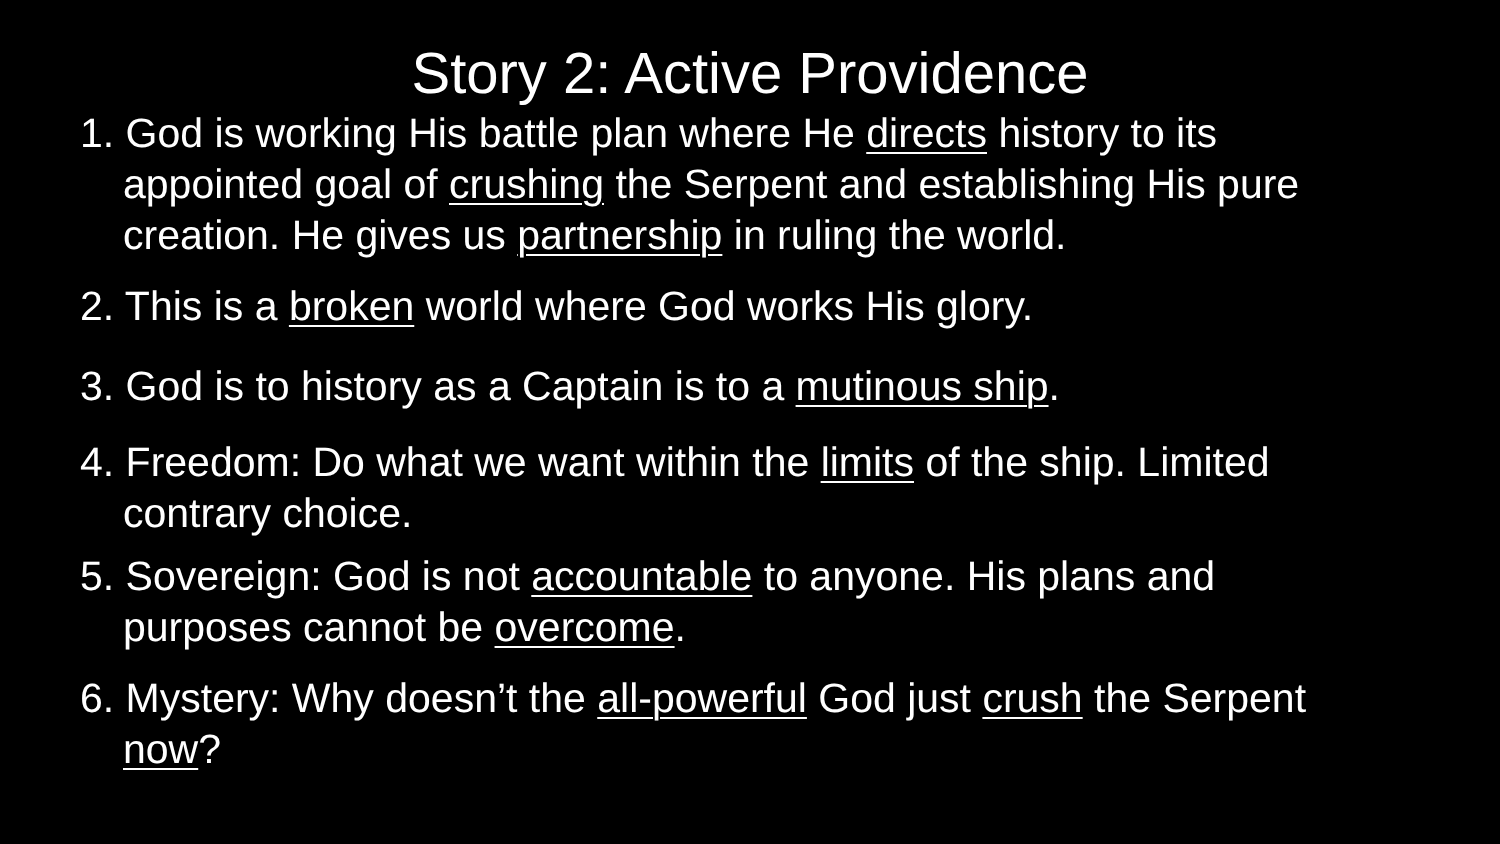Story 2: Active Providence
1. God is working His battle plan where He directs history to its appointed goal of crushing the Serpent and establishing His pure creation. He gives us partnership in ruling the world.
2. This is a broken world where God works His glory.
3. God is to history as a Captain is to a mutinous ship.
4. Freedom: Do what we want within the limits of the ship. Limited contrary choice.
5. Sovereign: God is not accountable to anyone. His plans and purposes cannot be overcome.
6. Mystery: Why doesn’t the all-powerful God just crush the Serpent now?